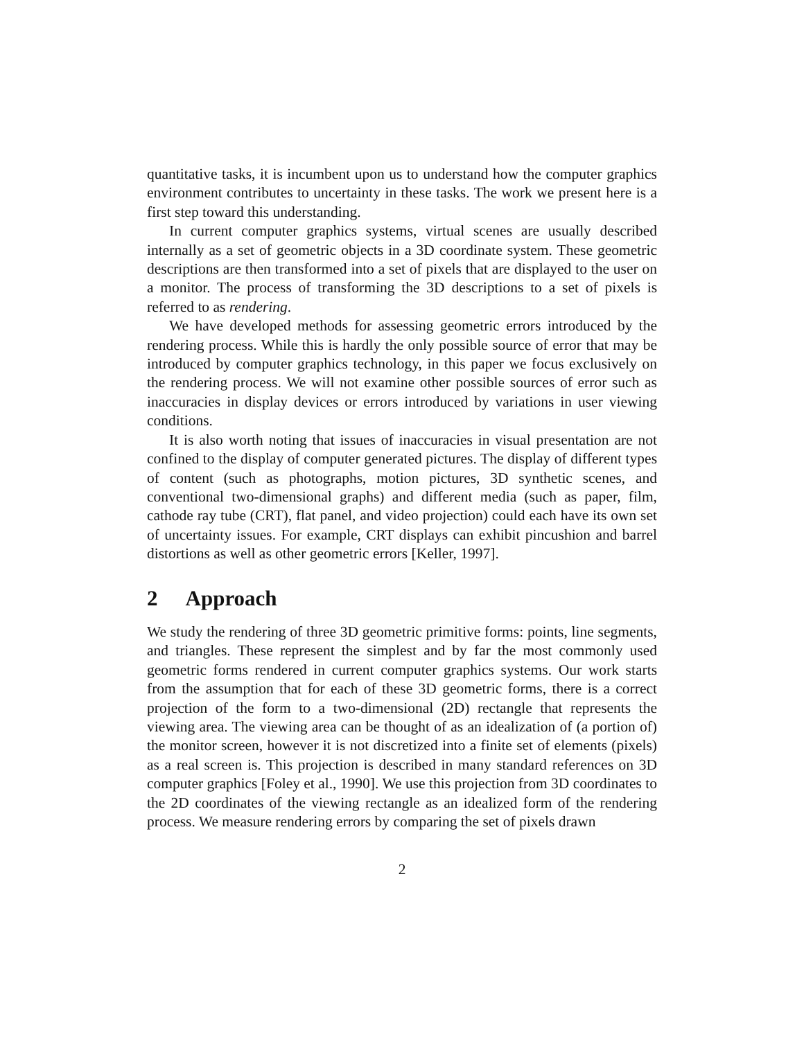quantitative tasks, it is incumbent upon us to understand how the computer graphics environment contributes to uncertainty in these tasks. The work we present here is a first step toward this understanding.
In current computer graphics systems, virtual scenes are usually described internally as a set of geometric objects in a 3D coordinate system. These geometric descriptions are then transformed into a set of pixels that are displayed to the user on a monitor. The process of transforming the 3D descriptions to a set of pixels is referred to as rendering.
We have developed methods for assessing geometric errors introduced by the rendering process. While this is hardly the only possible source of error that may be introduced by computer graphics technology, in this paper we focus exclusively on the rendering process. We will not examine other possible sources of error such as inaccuracies in display devices or errors introduced by variations in user viewing conditions.
It is also worth noting that issues of inaccuracies in visual presentation are not confined to the display of computer generated pictures. The display of different types of content (such as photographs, motion pictures, 3D synthetic scenes, and conventional two-dimensional graphs) and different media (such as paper, film, cathode ray tube (CRT), flat panel, and video projection) could each have its own set of uncertainty issues. For example, CRT displays can exhibit pincushion and barrel distortions as well as other geometric errors [Keller, 1997].
2 Approach
We study the rendering of three 3D geometric primitive forms: points, line segments, and triangles. These represent the simplest and by far the most commonly used geometric forms rendered in current computer graphics systems. Our work starts from the assumption that for each of these 3D geometric forms, there is a correct projection of the form to a two-dimensional (2D) rectangle that represents the viewing area. The viewing area can be thought of as an idealization of (a portion of) the monitor screen, however it is not discretized into a finite set of elements (pixels) as a real screen is. This projection is described in many standard references on 3D computer graphics [Foley et al., 1990]. We use this projection from 3D coordinates to the 2D coordinates of the viewing rectangle as an idealized form of the rendering process. We measure rendering errors by comparing the set of pixels drawn
2